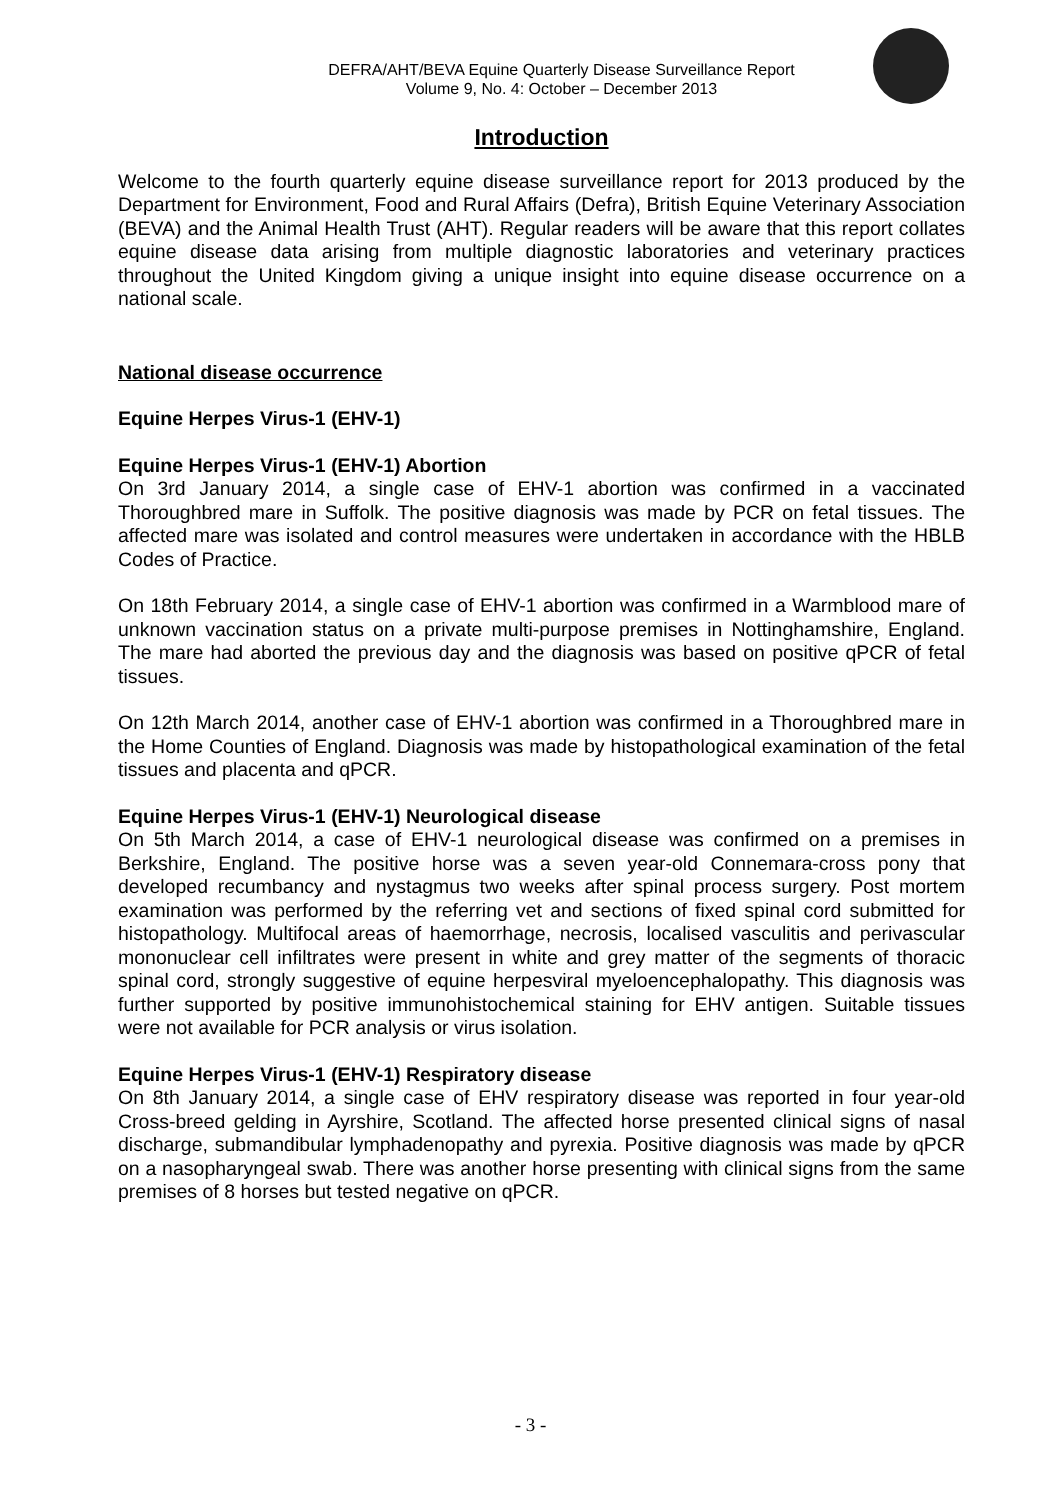DEFRA/AHT/BEVA Equine Quarterly Disease Surveillance Report
Volume 9, No. 4: October – December 2013
Introduction
Welcome to the fourth quarterly equine disease surveillance report for 2013 produced by the Department for Environment, Food and Rural Affairs (Defra), British Equine Veterinary Association (BEVA) and the Animal Health Trust (AHT). Regular readers will be aware that this report collates equine disease data arising from multiple diagnostic laboratories and veterinary practices throughout the United Kingdom giving a unique insight into equine disease occurrence on a national scale.
National disease occurrence
Equine Herpes Virus-1 (EHV-1)
Equine Herpes Virus-1 (EHV-1) Abortion
On 3rd January 2014, a single case of EHV-1 abortion was confirmed in a vaccinated Thoroughbred mare in Suffolk. The positive diagnosis was made by PCR on fetal tissues. The affected mare was isolated and control measures were undertaken in accordance with the HBLB Codes of Practice.
On 18th February 2014, a single case of EHV-1 abortion was confirmed in a Warmblood mare of unknown vaccination status on a private multi-purpose premises in Nottinghamshire, England. The mare had aborted the previous day and the diagnosis was based on positive qPCR of fetal tissues.
On 12th March 2014, another case of EHV-1 abortion was confirmed in a Thoroughbred mare in the Home Counties of England. Diagnosis was made by histopathological examination of the fetal tissues and placenta and qPCR.
Equine Herpes Virus-1 (EHV-1) Neurological disease
On 5th March 2014, a case of EHV-1 neurological disease was confirmed on a premises in Berkshire, England. The positive horse was a seven year-old Connemara-cross pony that developed recumbancy and nystagmus two weeks after spinal process surgery. Post mortem examination was performed by the referring vet and sections of fixed spinal cord submitted for histopathology. Multifocal areas of haemorrhage, necrosis, localised vasculitis and perivascular mononuclear cell infiltrates were present in white and grey matter of the segments of thoracic spinal cord, strongly suggestive of equine herpesviral myeloencephalopathy. This diagnosis was further supported by positive immunohistochemical staining for EHV antigen. Suitable tissues were not available for PCR analysis or virus isolation.
Equine Herpes Virus-1 (EHV-1) Respiratory disease
On 8th January 2014, a single case of EHV respiratory disease was reported in four year-old Cross-breed gelding in Ayrshire, Scotland. The affected horse presented clinical signs of nasal discharge, submandibular lymphadenopathy and pyrexia. Positive diagnosis was made by qPCR on a nasopharyngeal swab. There was another horse presenting with clinical signs from the same premises of 8 horses but tested negative on qPCR.
- 3 -